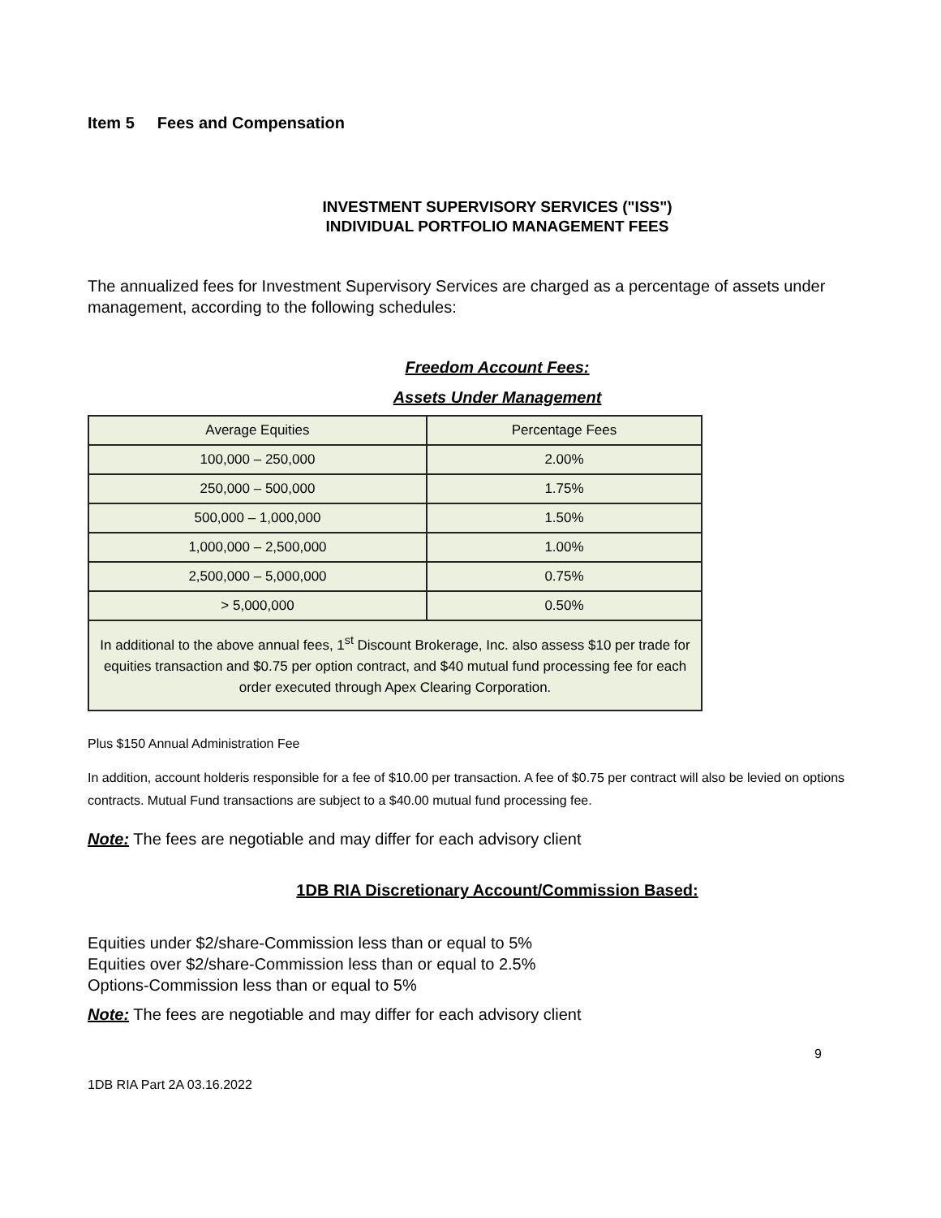Item 5 Fees and Compensation
INVESTMENT SUPERVISORY SERVICES ("ISS")
INDIVIDUAL PORTFOLIO MANAGEMENT FEES
The annualized fees for Investment Supervisory Services are charged as a percentage of assets under management, according to the following schedules:
Freedom Account Fees:
Assets Under Management
| Average Equities | Percentage Fees |
| 100,000 – 250,000 | 2.00% |
| 250,000 – 500,000 | 1.75% |
| 500,000 – 1,000,000 | 1.50% |
| 1,000,000 – 2,500,000 | 1.00% |
| 2,500,000 – 5,000,000 | 0.75% |
| > 5,000,000 | 0.50% |
| In additional to the above annual fees, 1<sup>st</sup> Discount Brokerage, Inc. also assess $10 per trade for equities transaction and $0.75 per option contract, and $40 mutual fund processing fee for each order executed through Apex Clearing Corporation. | |
Plus $150 Annual Administration Fee
In addition, account holderis responsible for a fee of $10.00 per transaction. A fee of $0.75 per contract will also be levied on options contracts. Mutual Fund transactions are subject to a $40.00 mutual fund processing fee.
Note: The fees are negotiable and may differ for each advisory client
1DB RIA Discretionary Account/Commission Based:
Equities under $2/share-Commission less than or equal to 5%
Equities over $2/share-Commission less than or equal to 2.5%
Options-Commission less than or equal to 5%
Note: The fees are negotiable and may differ for each advisory client
9
1DB RIA Part 2A 03.16.2022